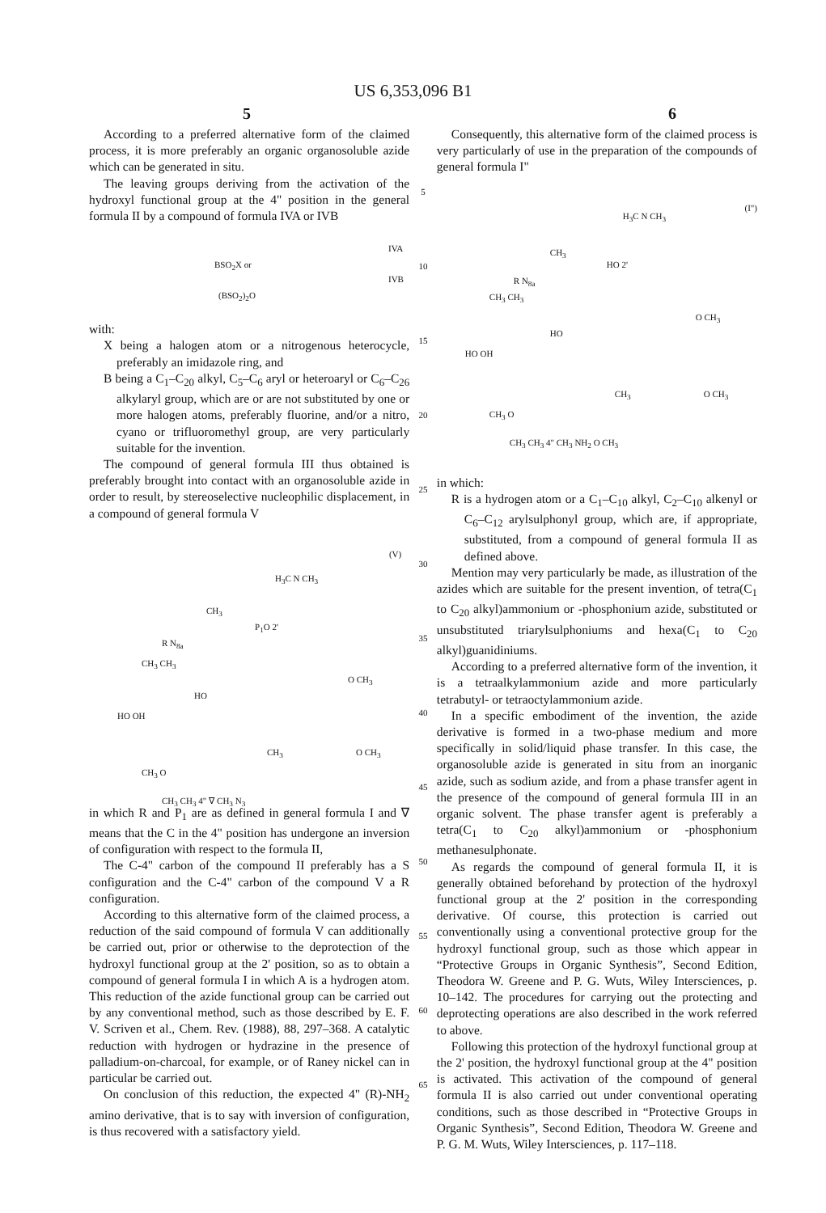US 6,353,096 B1
5 6
According to a preferred alternative form of the claimed process, it is more preferably an organic organosoluble azide which can be generated in situ.
The leaving groups deriving from the activation of the hydroxyl functional group at the 4" position in the general formula II by a compound of formula IVA or IVB
IVA
BSO<sub>2</sub>X or
IVB
(BSO<sub>2</sub>)<sub>2</sub>O
with:
X being a halogen atom or a nitrogenous heterocycle, preferably an imidazole ring, and
B being a C<sub>1</sub>–C<sub>20</sub> alkyl, C<sub>5</sub>–C<sub>6</sub> aryl or heteroaryl or C<sub>6</sub>–C<sub>26</sub> alkylaryl group, which are or are not substituted by one or more halogen atoms, preferably fluorine, and/or a nitro, cyano or trifluoromethyl group, are very particularly suitable for the invention.
The compound of general formula III thus obtained is preferably brought into contact with an organosoluble azide in order to result, by stereoselective nucleophilic displacement, in a compound of general formula V
(V)
H<sub>3</sub>C N CH<sub>3</sub>
CH<sub>3</sub>
P<sub>1</sub>O 2'
R N<sub>8a</sub>
CH<sub>3</sub> CH<sub>3</sub>
O CH<sub>3</sub>
HO
HO OH
CH<sub>3</sub> O CH<sub>3</sub>
CH<sub>3</sub> O
CH<sub>3</sub> CH<sub>3</sub> 4" ∇ CH<sub>3</sub> N<sub>3</sub>
in which R and P<sub>1</sub> are as defined in general formula I and ∇ means that the C in the 4" position has undergone an inversion of configuration with respect to the formula II,
The C-4" carbon of the compound II preferably has a S configuration and the C-4" carbon of the compound V a R configuration.
According to this alternative form of the claimed process, a reduction of the said compound of formula V can additionally be carried out, prior or otherwise to the deprotection of the hydroxyl functional group at the 2' position, so as to obtain a compound of general formula I in which A is a hydrogen atom. This reduction of the azide functional group can be carried out by any conventional method, such as those described by E. F. V. Scriven et al., Chem. Rev. (1988), 88, 297–368. A catalytic reduction with hydrogen or hydrazine in the presence of palladium-on-charcoal, for example, or of Raney nickel can in particular be carried out.
On conclusion of this reduction, the expected 4" (R)-NH<sub>2</sub> amino derivative, that is to say with inversion of configuration, is thus recovered with a satisfactory yield.
5
10
15
20
25
30
35
40
45
50
55
60
65
Consequently, this alternative form of the claimed process is very particularly of use in the preparation of the compounds of general formula I"
(I")
H<sub>3</sub>C N CH<sub>3</sub>
CH<sub>3</sub>
HO 2'
R N<sub>8a</sub>
CH<sub>3</sub> CH<sub>3</sub>
O CH<sub>3</sub>
HO
HO OH
CH<sub>3</sub> O CH<sub>3</sub>
CH<sub>3</sub> O
CH<sub>3</sub> CH<sub>3</sub> 4" CH<sub>3</sub> NH<sub>2</sub> O CH<sub>3</sub>
in which:
R is a hydrogen atom or a C<sub>1</sub>–C<sub>10</sub> alkyl, C<sub>2</sub>–C<sub>10</sub> alkenyl or C<sub>6</sub>–C<sub>12</sub> arylsulphonyl group, which are, if appropriate, substituted, from a compound of general formula II as defined above.
Mention may very particularly be made, as illustration of the azides which are suitable for the present invention, of tetra(C<sub>1</sub> to C<sub>20</sub> alkyl)ammonium or -phosphonium azide, substituted or unsubstituted triarylsulphoniums and hexa(C<sub>1</sub> to C<sub>20</sub> alkyl)guanidiniums.
According to a preferred alternative form of the invention, it is a tetraalkylammonium azide and more particularly tetrabutyl- or tetraoctylammonium azide.
In a specific embodiment of the invention, the azide derivative is formed in a two-phase medium and more specifically in solid/liquid phase transfer. In this case, the organosoluble azide is generated in situ from an inorganic azide, such as sodium azide, and from a phase transfer agent in the presence of the compound of general formula III in an organic solvent. The phase transfer agent is preferably a tetra(C<sub>1</sub> to C<sub>20</sub> alkyl)ammonium or -phosphonium methanesulphonate.
As regards the compound of general formula II, it is generally obtained beforehand by protection of the hydroxyl functional group at the 2' position in the corresponding derivative. Of course, this protection is carried out conventionally using a conventional protective group for the hydroxyl functional group, such as those which appear in “Protective Groups in Organic Synthesis”, Second Edition, Theodora W. Greene and P. G. Wuts, Wiley Intersciences, p. 10–142. The procedures for carrying out the protecting and deprotecting operations are also described in the work referred to above.
Following this protection of the hydroxyl functional group at the 2' position, the hydroxyl functional group at the 4" position is activated. This activation of the compound of general formula II is also carried out under conventional operating conditions, such as those described in “Protective Groups in Organic Synthesis”, Second Edition, Theodora W. Greene and P. G. M. Wuts, Wiley Intersciences, p. 117–118.